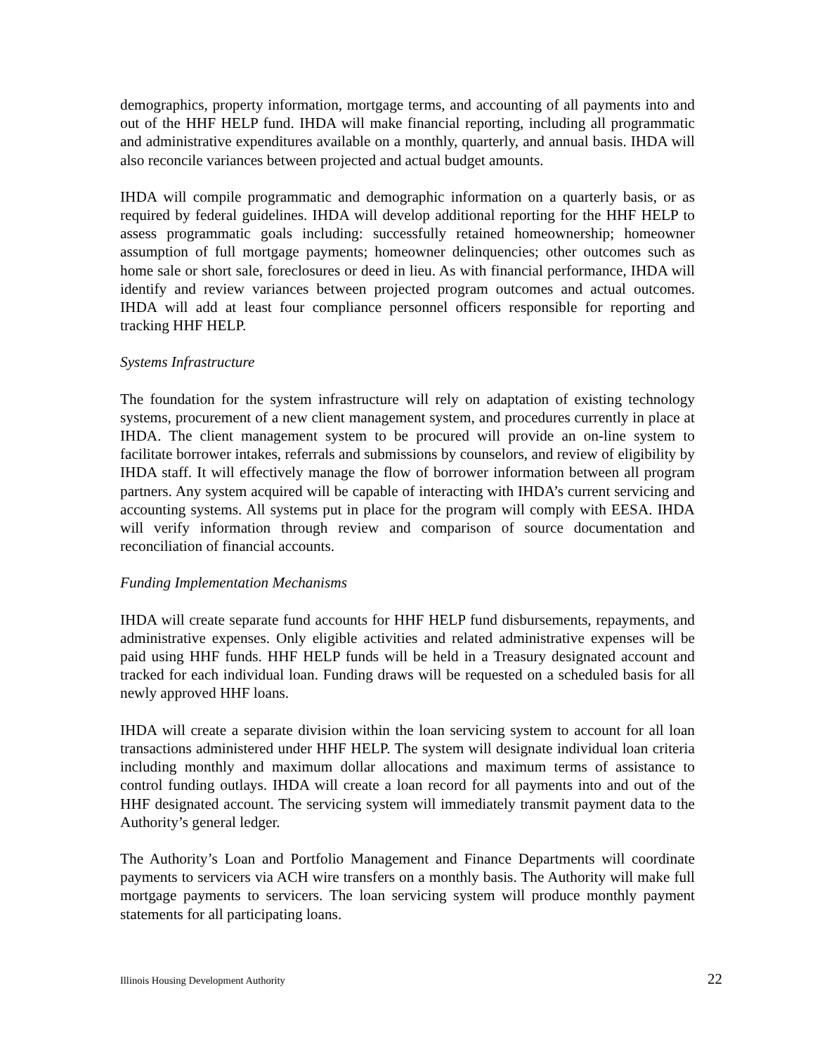demographics, property information, mortgage terms, and accounting of all payments into and out of the HHF HELP fund. IHDA will make financial reporting, including all programmatic and administrative expenditures available on a monthly, quarterly, and annual basis. IHDA will also reconcile variances between projected and actual budget amounts.
IHDA will compile programmatic and demographic information on a quarterly basis, or as required by federal guidelines. IHDA will develop additional reporting for the HHF HELP to assess programmatic goals including: successfully retained homeownership; homeowner assumption of full mortgage payments; homeowner delinquencies; other outcomes such as home sale or short sale, foreclosures or deed in lieu. As with financial performance, IHDA will identify and review variances between projected program outcomes and actual outcomes. IHDA will add at least four compliance personnel officers responsible for reporting and tracking HHF HELP.
Systems Infrastructure
The foundation for the system infrastructure will rely on adaptation of existing technology systems, procurement of a new client management system, and procedures currently in place at IHDA. The client management system to be procured will provide an on-line system to facilitate borrower intakes, referrals and submissions by counselors, and review of eligibility by IHDA staff. It will effectively manage the flow of borrower information between all program partners. Any system acquired will be capable of interacting with IHDA’s current servicing and accounting systems. All systems put in place for the program will comply with EESA. IHDA will verify information through review and comparison of source documentation and reconciliation of financial accounts.
Funding Implementation Mechanisms
IHDA will create separate fund accounts for HHF HELP fund disbursements, repayments, and administrative expenses. Only eligible activities and related administrative expenses will be paid using HHF funds. HHF HELP funds will be held in a Treasury designated account and tracked for each individual loan. Funding draws will be requested on a scheduled basis for all newly approved HHF loans.
IHDA will create a separate division within the loan servicing system to account for all loan transactions administered under HHF HELP. The system will designate individual loan criteria including monthly and maximum dollar allocations and maximum terms of assistance to control funding outlays. IHDA will create a loan record for all payments into and out of the HHF designated account. The servicing system will immediately transmit payment data to the Authority’s general ledger.
The Authority’s Loan and Portfolio Management and Finance Departments will coordinate payments to servicers via ACH wire transfers on a monthly basis. The Authority will make full mortgage payments to servicers. The loan servicing system will produce monthly payment statements for all participating loans.
Illinois Housing Development Authority 22